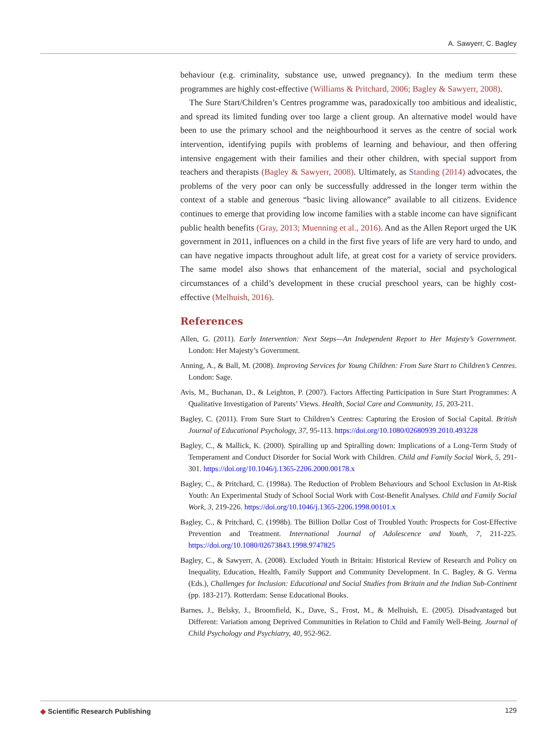A. Sawyerr, C. Bagley
behaviour (e.g. criminality, substance use, unwed pregnancy). In the medium term these programmes are highly cost-effective (Williams & Pritchard, 2006; Bagley & Sawyerr, 2008).
The Sure Start/Children’s Centres programme was, paradoxically too ambitious and idealistic, and spread its limited funding over too large a client group. An alternative model would have been to use the primary school and the neighbourhood it serves as the centre of social work intervention, identifying pupils with problems of learning and behaviour, and then offering intensive engagement with their families and their other children, with special support from teachers and therapists (Bagley & Sawyerr, 2008). Ultimately, as Standing (2014) advocates, the problems of the very poor can only be successfully addressed in the longer term within the context of a stable and generous “basic living allowance” available to all citizens. Evidence continues to emerge that providing low income families with a stable income can have significant public health benefits (Gray, 2013; Muenning et al., 2016). And as the Allen Report urged the UK government in 2011, influences on a child in the first five years of life are very hard to undo, and can have negative impacts throughout adult life, at great cost for a variety of service providers. The same model also shows that enhancement of the material, social and psychological circumstances of a child’s development in these crucial preschool years, can be highly cost-effective (Melhuish, 2016).
References
Allen, G. (2011). Early Intervention: Next Steps—An Independent Report to Her Majesty’s Government. London: Her Majesty’s Government.
Anning, A., & Ball, M. (2008). Improving Services for Young Children: From Sure Start to Children’s Centres. London: Sage.
Avis, M., Buchanan, D., & Leighton, P. (2007). Factors Affecting Participation in Sure Start Programmes: A Qualitative Investigation of Parents’ Views. Health, Social Care and Community, 15, 203-211.
Bagley, C. (2011). From Sure Start to Children’s Centres: Capturing the Erosion of Social Capital. British Journal of Educational Psychology, 37, 95-113. https://doi.org/10.1080/02680939.2010.493228
Bagley, C., & Mallick, K. (2000). Spiralling up and Spiralling down: Implications of a Long-Term Study of Temperament and Conduct Disorder for Social Work with Children. Child and Family Social Work, 5, 291-301. https://doi.org/10.1046/j.1365-2206.2000.00178.x
Bagley, C., & Pritchard, C. (1998a). The Reduction of Problem Behaviours and School Exclusion in At-Risk Youth: An Experimental Study of School Social Work with Cost-Benefit Analyses. Child and Family Social Work, 3, 219-226. https://doi.org/10.1046/j.1365-2206.1998.00101.x
Bagley, C., & Pritchard, C. (1998b). The Billion Dollar Cost of Troubled Youth: Prospects for Cost-Effective Prevention and Treatment. International Journal of Adolescence and Youth, 7, 211-225. https://doi.org/10.1080/02673843.1998.9747825
Bagley, C., & Sawyerr, A. (2008). Excluded Youth in Britain: Historical Review of Research and Policy on Inequality, Education, Health, Family Support and Community Development. In C. Bagley, & G. Verma (Eds.), Challenges for Inclusion: Educational and Social Studies from Britain and the Indian Sub-Continent (pp. 183-217). Rotterdam: Sense Educational Books.
Barnes, J., Belsky, J., Broomfield, K., Dave, S., Frost, M., & Melhuish, E. (2005). Disadvantaged but Different: Variation among Deprived Communities in Relation to Child and Family Well-Being. Journal of Child Psychology and Psychiatry, 40, 952-962.
◆ Scientific Research Publishing
129